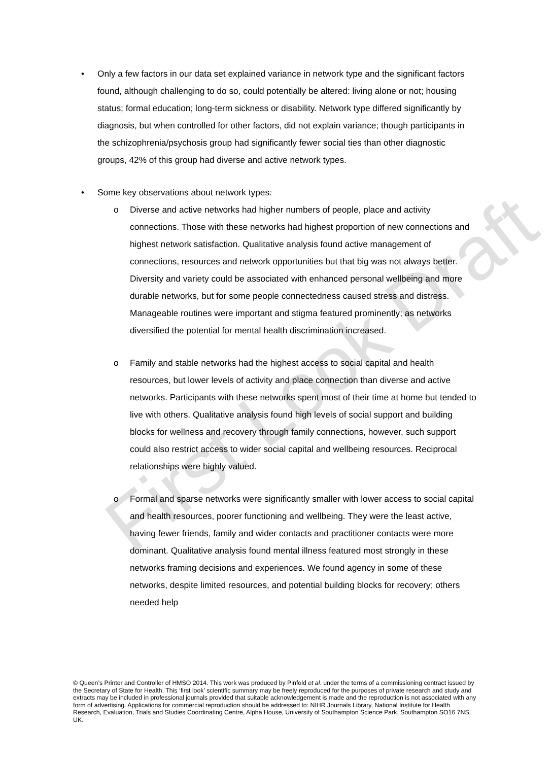First Look Draft
• Only a few factors in our data set explained variance in network type and the significant factors found, although challenging to do so, could potentially be altered: living alone or not; housing status; formal education; long-term sickness or disability. Network type differed significantly by diagnosis, but when controlled for other factors, did not explain variance; though participants in the schizophrenia/psychosis group had significantly fewer social ties than other diagnostic groups, 42% of this group had diverse and active network types.
• Some key observations about network types:
o Diverse and active networks had higher numbers of people, place and activity connections. Those with these networks had highest proportion of new connections and highest network satisfaction. Qualitative analysis found active management of connections, resources and network opportunities but that big was not always better. Diversity and variety could be associated with enhanced personal wellbeing and more durable networks, but for some people connectedness caused stress and distress. Manageable routines were important and stigma featured prominently; as networks diversified the potential for mental health discrimination increased.
o Family and stable networks had the highest access to social capital and health resources, but lower levels of activity and place connection than diverse and active networks. Participants with these networks spent most of their time at home but tended to live with others. Qualitative analysis found high levels of social support and building blocks for wellness and recovery through family connections, however, such support could also restrict access to wider social capital and wellbeing resources. Reciprocal relationships were highly valued.
o Formal and sparse networks were significantly smaller with lower access to social capital and health resources, poorer functioning and wellbeing. They were the least active, having fewer friends, family and wider contacts and practitioner contacts were more dominant. Qualitative analysis found mental illness featured most strongly in these networks framing decisions and experiences. We found agency in some of these networks, despite limited resources, and potential building blocks for recovery; others needed help
© Queen’s Printer and Controller of HMSO 2014. This work was produced by Pinfold et al. under the terms of a commissioning contract issued by the Secretary of State for Health. This ‘first look’ scientific summary may be freely reproduced for the purposes of private research and study and extracts may be included in professional journals provided that suitable acknowledgement is made and the reproduction is not associated with any form of advertising. Applications for commercial reproduction should be addressed to: NIHR Journals Library, National Institute for Health Research, Evaluation, Trials and Studies Coordinating Centre, Alpha House, University of Southampton Science Park, Southampton SO16 7NS, UK.